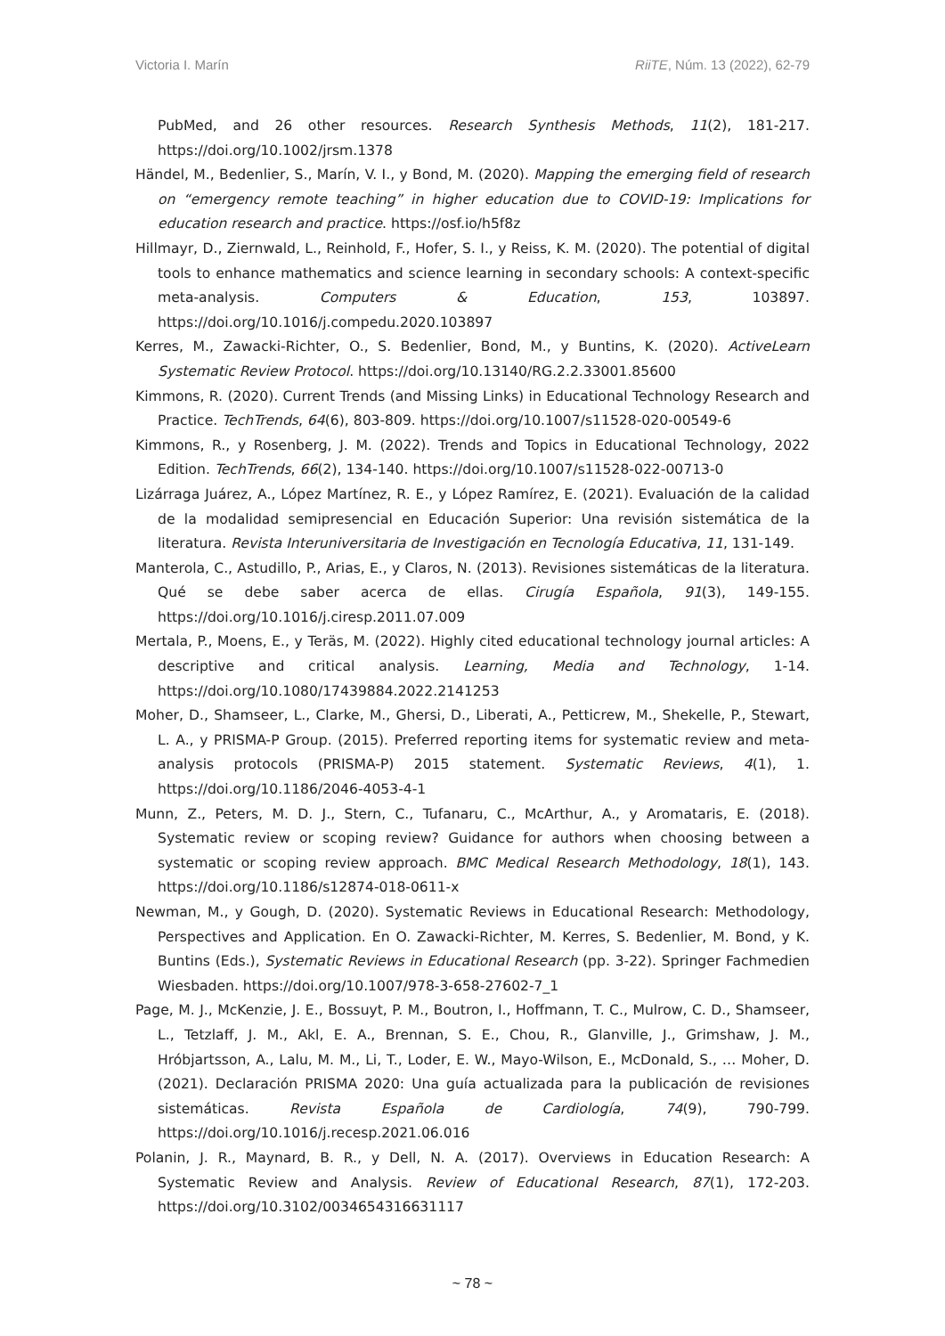Victoria I. Marín RiiTE, Núm. 13 (2022), 62-79
PubMed, and 26 other resources. Research Synthesis Methods, 11(2), 181-217. https://doi.org/10.1002/jrsm.1378
Händel, M., Bedenlier, S., Marín, V. I., y Bond, M. (2020). Mapping the emerging field of research on “emergency remote teaching” in higher education due to COVID-19: Implications for education research and practice. https://osf.io/h5f8z
Hillmayr, D., Ziernwald, L., Reinhold, F., Hofer, S. I., y Reiss, K. M. (2020). The potential of digital tools to enhance mathematics and science learning in secondary schools: A context-specific meta-analysis. Computers & Education, 153, 103897. https://doi.org/10.1016/j.compedu.2020.103897
Kerres, M., Zawacki-Richter, O., S. Bedenlier, Bond, M., y Buntins, K. (2020). ActiveLearn Systematic Review Protocol. https://doi.org/10.13140/RG.2.2.33001.85600
Kimmons, R. (2020). Current Trends (and Missing Links) in Educational Technology Research and Practice. TechTrends, 64(6), 803-809. https://doi.org/10.1007/s11528-020-00549-6
Kimmons, R., y Rosenberg, J. M. (2022). Trends and Topics in Educational Technology, 2022 Edition. TechTrends, 66(2), 134-140. https://doi.org/10.1007/s11528-022-00713-0
Lizárraga Juárez, A., López Martínez, R. E., y López Ramírez, E. (2021). Evaluación de la calidad de la modalidad semipresencial en Educación Superior: Una revisión sistemática de la literatura. Revista Interuniversitaria de Investigación en Tecnología Educativa, 11, 131-149.
Manterola, C., Astudillo, P., Arias, E., y Claros, N. (2013). Revisiones sistemáticas de la literatura. Qué se debe saber acerca de ellas. Cirugía Española, 91(3), 149-155. https://doi.org/10.1016/j.ciresp.2011.07.009
Mertala, P., Moens, E., y Teräs, M. (2022). Highly cited educational technology journal articles: A descriptive and critical analysis. Learning, Media and Technology, 1-14. https://doi.org/10.1080/17439884.2022.2141253
Moher, D., Shamseer, L., Clarke, M., Ghersi, D., Liberati, A., Petticrew, M., Shekelle, P., Stewart, L. A., y PRISMA-P Group. (2015). Preferred reporting items for systematic review and meta-analysis protocols (PRISMA-P) 2015 statement. Systematic Reviews, 4(1), 1. https://doi.org/10.1186/2046-4053-4-1
Munn, Z., Peters, M. D. J., Stern, C., Tufanaru, C., McArthur, A., y Aromataris, E. (2018). Systematic review or scoping review? Guidance for authors when choosing between a systematic or scoping review approach. BMC Medical Research Methodology, 18(1), 143. https://doi.org/10.1186/s12874-018-0611-x
Newman, M., y Gough, D. (2020). Systematic Reviews in Educational Research: Methodology, Perspectives and Application. En O. Zawacki-Richter, M. Kerres, S. Bedenlier, M. Bond, y K. Buntins (Eds.), Systematic Reviews in Educational Research (pp. 3-22). Springer Fachmedien Wiesbaden. https://doi.org/10.1007/978-3-658-27602-7_1
Page, M. J., McKenzie, J. E., Bossuyt, P. M., Boutron, I., Hoffmann, T. C., Mulrow, C. D., Shamseer, L., Tetzlaff, J. M., Akl, E. A., Brennan, S. E., Chou, R., Glanville, J., Grimshaw, J. M., Hróbjartsson, A., Lalu, M. M., Li, T., Loder, E. W., Mayo-Wilson, E., McDonald, S., … Moher, D. (2021). Declaración PRISMA 2020: Una guía actualizada para la publicación de revisiones sistemáticas. Revista Española de Cardiología, 74(9), 790-799. https://doi.org/10.1016/j.recesp.2021.06.016
Polanin, J. R., Maynard, B. R., y Dell, N. A. (2017). Overviews in Education Research: A Systematic Review and Analysis. Review of Educational Research, 87(1), 172-203. https://doi.org/10.3102/0034654316631117
~ 78 ~